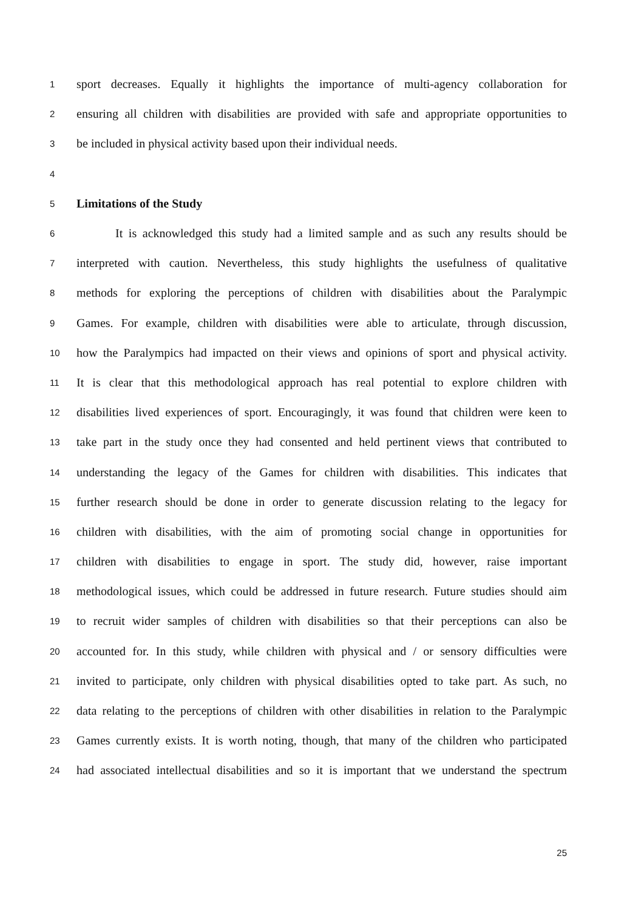1 sport decreases. Equally it highlights the importance of multi-agency collaboration for
2 ensuring all children with disabilities are provided with safe and appropriate opportunities to
3 be included in physical activity based upon their individual needs.
4
5 Limitations of the Study
6 It is acknowledged this study had a limited sample and as such any results should be
7 interpreted with caution. Nevertheless, this study highlights the usefulness of qualitative
8 methods for exploring the perceptions of children with disabilities about the Paralympic
9 Games. For example, children with disabilities were able to articulate, through discussion,
10 how the Paralympics had impacted on their views and opinions of sport and physical activity.
11 It is clear that this methodological approach has real potential to explore children with
12 disabilities lived experiences of sport. Encouragingly, it was found that children were keen to
13 take part in the study once they had consented and held pertinent views that contributed to
14 understanding the legacy of the Games for children with disabilities. This indicates that
15 further research should be done in order to generate discussion relating to the legacy for
16 children with disabilities, with the aim of promoting social change in opportunities for
17 children with disabilities to engage in sport. The study did, however, raise important
18 methodological issues, which could be addressed in future research. Future studies should aim
19 to recruit wider samples of children with disabilities so that their perceptions can also be
20 accounted for. In this study, while children with physical and / or sensory difficulties were
21 invited to participate, only children with physical disabilities opted to take part. As such, no
22 data relating to the perceptions of children with other disabilities in relation to the Paralympic
23 Games currently exists. It is worth noting, though, that many of the children who participated
24 had associated intellectual disabilities and so it is important that we understand the spectrum
25